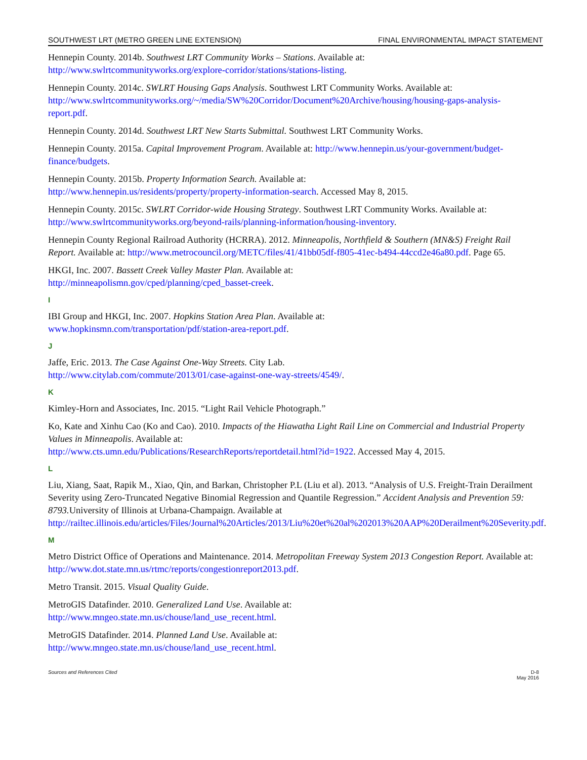SOUTHWEST LRT (METRO GREEN LINE EXTENSION) FINAL ENVIRONMENTAL IMPACT STATEMENT
Hennepin County. 2014b. Southwest LRT Community Works – Stations. Available at: http://www.swlrtcommunityworks.org/explore-corridor/stations/stations-listing.
Hennepin County. 2014c. SWLRT Housing Gaps Analysis. Southwest LRT Community Works. Available at: http://www.swlrtcommunityworks.org/~/media/SW%20Corridor/Document%20Archive/housing/housing-gaps-analysis-report.pdf.
Hennepin County. 2014d. Southwest LRT New Starts Submittal. Southwest LRT Community Works.
Hennepin County. 2015a. Capital Improvement Program. Available at: http://www.hennepin.us/your-government/budget-finance/budgets.
Hennepin County. 2015b. Property Information Search. Available at:
http://www.hennepin.us/residents/property/property-information-search. Accessed May 8, 2015.
Hennepin County. 2015c. SWLRT Corridor-wide Housing Strategy. Southwest LRT Community Works. Available at: http://www.swlrtcommunityworks.org/beyond-rails/planning-information/housing-inventory.
Hennepin County Regional Railroad Authority (HCRRA). 2012. Minneapolis, Northfield & Southern (MN&S) Freight Rail Report. Available at: http://www.metrocouncil.org/METC/files/41/41bb05df-f805-41ec-b494-44ccd2e46a80.pdf. Page 65.
HKGI, Inc. 2007. Bassett Creek Valley Master Plan. Available at:
http://minneapolismn.gov/cped/planning/cped_basset-creek.
I
IBI Group and HKGI, Inc. 2007. Hopkins Station Area Plan. Available at:
www.hopkinsmn.com/transportation/pdf/station-area-report.pdf.
J
Jaffe, Eric. 2013. The Case Against One-Way Streets. City Lab.
http://www.citylab.com/commute/2013/01/case-against-one-way-streets/4549/.
K
Kimley-Horn and Associates, Inc. 2015. “Light Rail Vehicle Photograph.”
Ko, Kate and Xinhu Cao (Ko and Cao). 2010. Impacts of the Hiawatha Light Rail Line on Commercial and Industrial Property Values in Minneapolis. Available at:
http://www.cts.umn.edu/Publications/ResearchReports/reportdetail.html?id=1922. Accessed May 4, 2015.
L
Liu, Xiang, Saat, Rapik M., Xiao, Qin, and Barkan, Christopher P.L (Liu et al). 2013. “Analysis of U.S. Freight-Train Derailment Severity using Zero-Truncated Negative Binomial Regression and Quantile Regression.” Accident Analysis and Prevention 59: 8793. University of Illinois at Urbana-Champaign. Available at http://railtec.illinois.edu/articles/Files/Journal%20Articles/2013/Liu%20et%20al%202013%20AAP%20Derailment%20Severity.pdf.
M
Metro District Office of Operations and Maintenance. 2014. Metropolitan Freeway System 2013 Congestion Report. Available at: http://www.dot.state.mn.us/rtmc/reports/congestionreport2013.pdf.
Metro Transit. 2015. Visual Quality Guide.
MetroGIS Datafinder. 2010. Generalized Land Use. Available at:
http://www.mngeo.state.mn.us/chouse/land_use_recent.html.
MetroGIS Datafinder. 2014. Planned Land Use. Available at:
http://www.mngeo.state.mn.us/chouse/land_use_recent.html.
Sources and References Cited D-8
May 2016